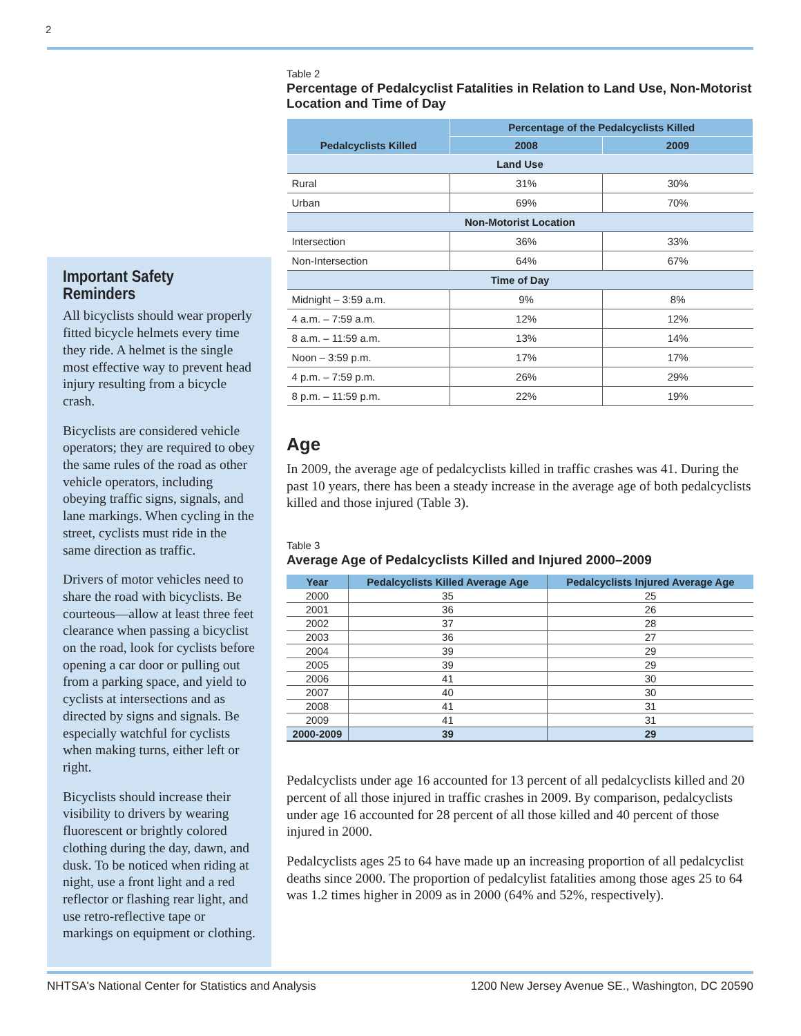2
Important Safety Reminders
All bicyclists should wear properly fitted bicycle helmets every time they ride. A helmet is the single most effective way to prevent head injury resulting from a bicycle crash.
Bicyclists are considered vehicle operators; they are required to obey the same rules of the road as other vehicle operators, including obeying traffic signs, signals, and lane markings. When cycling in the street, cyclists must ride in the same direction as traffic.
Drivers of motor vehicles need to share the road with bicyclists. Be courteous—allow at least three feet clearance when passing a bicyclist on the road, look for cyclists before opening a car door or pulling out from a parking space, and yield to cyclists at intersections and as directed by signs and signals. Be especially watchful for cyclists when making turns, either left or right.
Bicyclists should increase their visibility to drivers by wearing fluorescent or brightly colored clothing during the day, dawn, and dusk. To be noticed when riding at night, use a front light and a red reflector or flashing rear light, and use retro-reflective tape or markings on equipment or clothing.
Table 2
Percentage of Pedalcyclist Fatalities in Relation to Land Use, Non-Motorist Location and Time of Day
| Pedalcyclists Killed | Percentage of the Pedalcyclists Killed | |
| --- | --- | --- |
| | 2008 | 2009 |
| Land Use | | |
| Rural | 31% | 30% |
| Urban | 69% | 70% |
| Non-Motorist Location | | |
| Intersection | 36% | 33% |
| Non-Intersection | 64% | 67% |
| Time of Day | | |
| Midnight – 3:59 a.m. | 9% | 8% |
| 4 a.m. – 7:59 a.m. | 12% | 12% |
| 8 a.m. – 11:59 a.m. | 13% | 14% |
| Noon – 3:59 p.m. | 17% | 17% |
| 4 p.m. – 7:59 p.m. | 26% | 29% |
| 8 p.m. – 11:59 p.m. | 22% | 19% |
Age
In 2009, the average age of pedalcyclists killed in traffic crashes was 41. During the past 10 years, there has been a steady increase in the average age of both pedalcyclists killed and those injured (Table 3).
Table 3
Average Age of Pedalcyclists Killed and Injured 2000–2009
| Year | Pedalcyclists Killed Average Age | Pedalcyclists Injured Average Age |
| --- | --- | --- |
| 2000 | 35 | 25 |
| 2001 | 36 | 26 |
| 2002 | 37 | 28 |
| 2003 | 36 | 27 |
| 2004 | 39 | 29 |
| 2005 | 39 | 29 |
| 2006 | 41 | 30 |
| 2007 | 40 | 30 |
| 2008 | 41 | 31 |
| 2009 | 41 | 31 |
| 2000-2009 | 39 | 29 |
Pedalcyclists under age 16 accounted for 13 percent of all pedalcyclists killed and 20 percent of all those injured in traffic crashes in 2009. By comparison, pedalcyclists under age 16 accounted for 28 percent of all those killed and 40 percent of those injured in 2000.
Pedalcyclists ages 25 to 64 have made up an increasing proportion of all pedalcyclist deaths since 2000. The proportion of pedalcylist fatalities among those ages 25 to 64 was 1.2 times higher in 2009 as in 2000 (64% and 52%, respectively).
NHTSA's National Center for Statistics and Analysis 1200 New Jersey Avenue SE., Washington, DC 20590